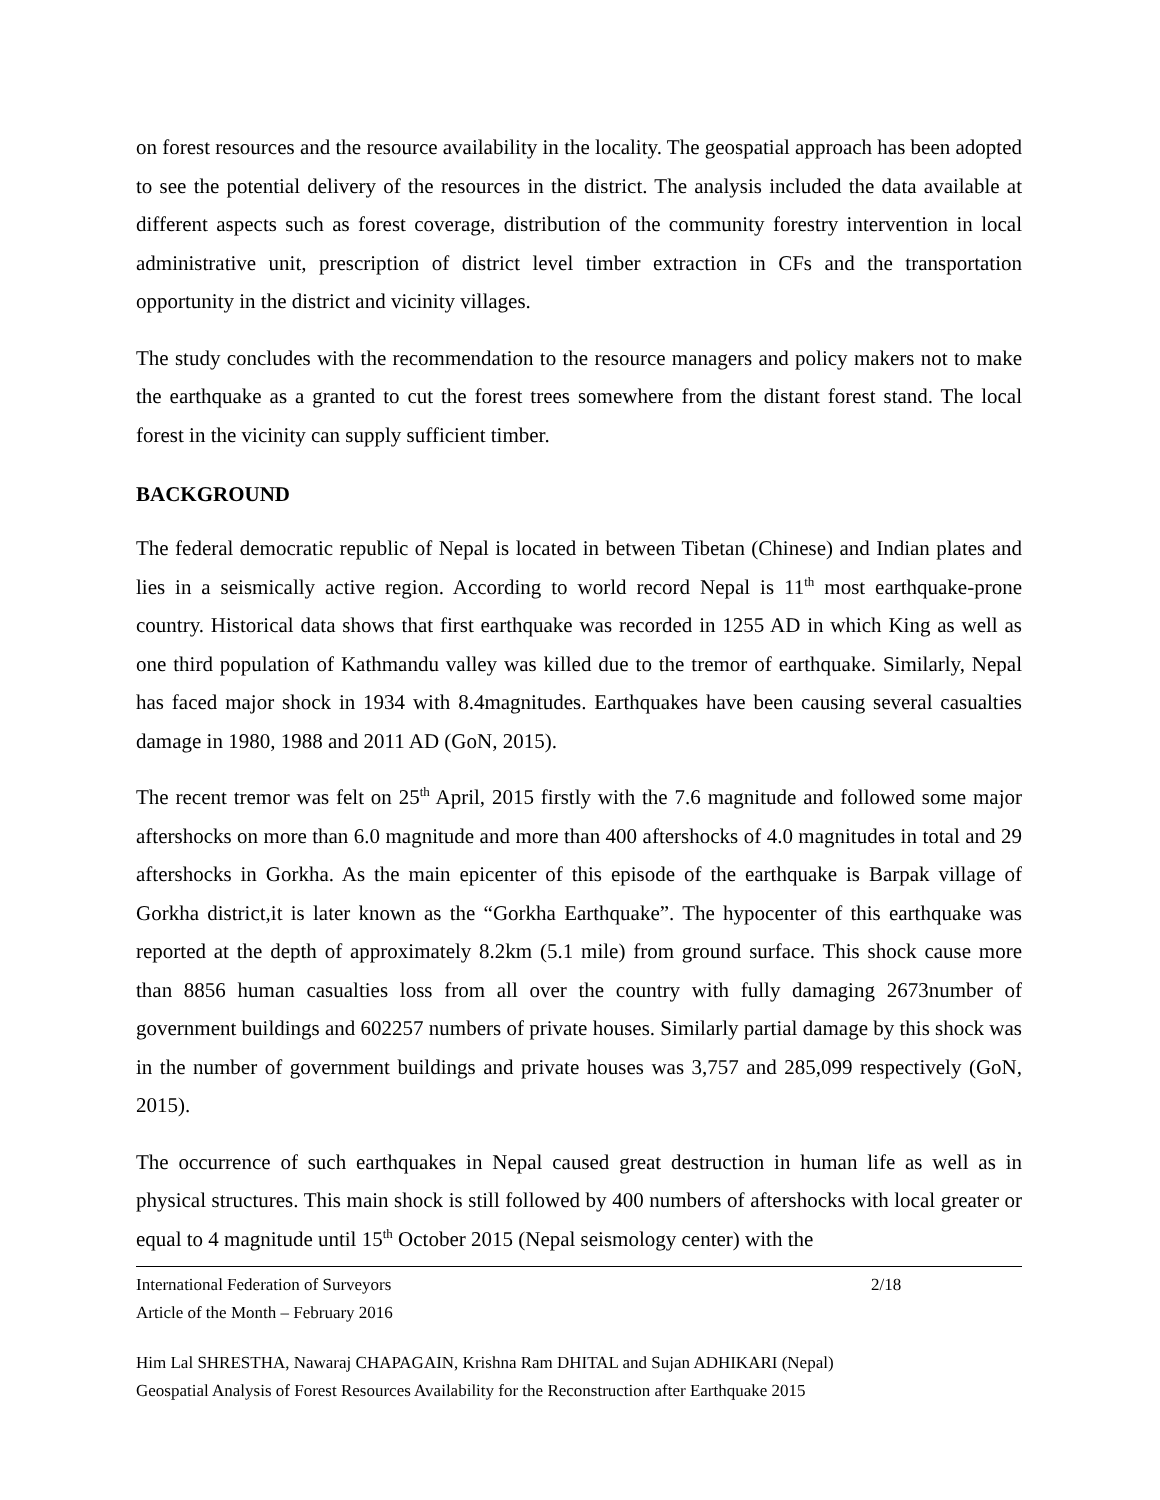on forest resources and the resource availability in the locality. The geospatial approach has been adopted to see the potential delivery of the resources in the district. The analysis included the data available at different aspects such as forest coverage, distribution of the community forestry intervention in local administrative unit, prescription of district level timber extraction in CFs and the transportation opportunity in the district and vicinity villages.
The study concludes with the recommendation to the resource managers and policy makers not to make the earthquake as a granted to cut the forest trees somewhere from the distant forest stand. The local forest in the vicinity can supply sufficient timber.
BACKGROUND
The federal democratic republic of Nepal is located in between Tibetan (Chinese) and Indian plates and lies in a seismically active region. According to world record Nepal is 11<sup>th</sup> most earthquake-prone country. Historical data shows that first earthquake was recorded in 1255 AD in which King as well as one third population of Kathmandu valley was killed due to the tremor of earthquake. Similarly, Nepal has faced major shock in 1934 with 8.4magnitudes. Earthquakes have been causing several casualties damage in 1980, 1988 and 2011 AD (GoN, 2015).
The recent tremor was felt on 25<sup>th</sup> April, 2015 firstly with the 7.6 magnitude and followed some major aftershocks on more than 6.0 magnitude and more than 400 aftershocks of 4.0 magnitudes in total and 29 aftershocks in Gorkha. As the main epicenter of this episode of the earthquake is Barpak village of Gorkha district,it is later known as the “Gorkha Earthquake”. The hypocenter of this earthquake was reported at the depth of approximately 8.2km (5.1 mile) from ground surface. This shock cause more than 8856 human casualties loss from all over the country with fully damaging 2673number of government buildings and 602257 numbers of private houses. Similarly partial damage by this shock was in the number of government buildings and private houses was 3,757 and 285,099 respectively (GoN, 2015).
The occurrence of such earthquakes in Nepal caused great destruction in human life as well as in physical structures. This main shock is still followed by 400 numbers of aftershocks with local greater or equal to 4 magnitude until 15<sup>th</sup> October 2015 (Nepal seismology center) with the
International Federation of Surveyors 2/18
Article of the Month – February 2016
Him Lal SHRESTHA, Nawaraj CHAPAGAIN, Krishna Ram DHITAL and Sujan ADHIKARI (Nepal)
Geospatial Analysis of Forest Resources Availability for the Reconstruction after Earthquake 2015